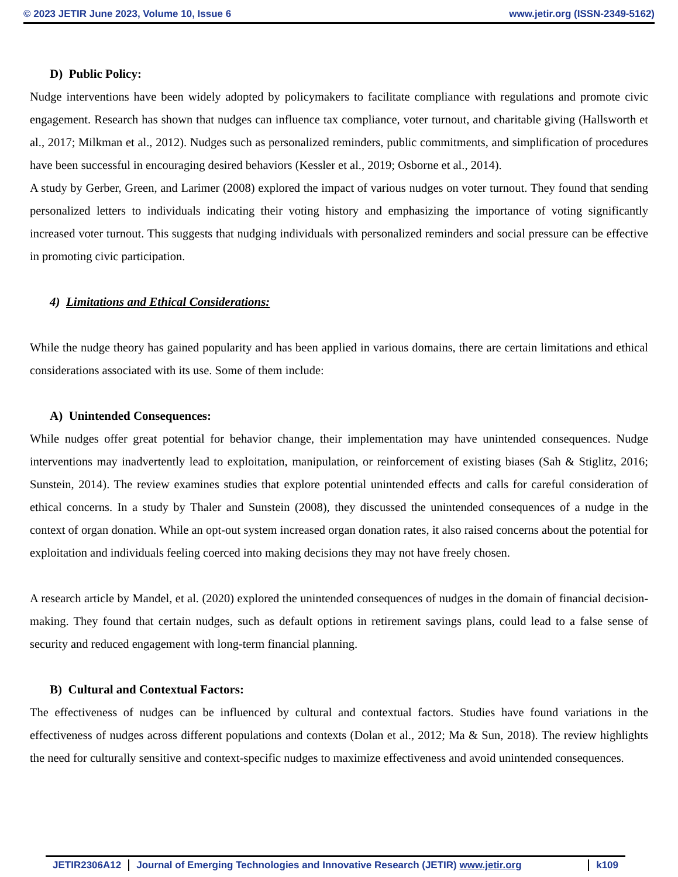© 2023 JETIR June 2023, Volume 10, Issue 6 www.jetir.org (ISSN-2349-5162)
D) Public Policy:
Nudge interventions have been widely adopted by policymakers to facilitate compliance with regulations and promote civic engagement. Research has shown that nudges can influence tax compliance, voter turnout, and charitable giving (Hallsworth et al., 2017; Milkman et al., 2012). Nudges such as personalized reminders, public commitments, and simplification of procedures have been successful in encouraging desired behaviors (Kessler et al., 2019; Osborne et al., 2014).
A study by Gerber, Green, and Larimer (2008) explored the impact of various nudges on voter turnout. They found that sending personalized letters to individuals indicating their voting history and emphasizing the importance of voting significantly increased voter turnout. This suggests that nudging individuals with personalized reminders and social pressure can be effective in promoting civic participation.
4) Limitations and Ethical Considerations:
While the nudge theory has gained popularity and has been applied in various domains, there are certain limitations and ethical considerations associated with its use. Some of them include:
A) Unintended Consequences:
While nudges offer great potential for behavior change, their implementation may have unintended consequences. Nudge interventions may inadvertently lead to exploitation, manipulation, or reinforcement of existing biases (Sah & Stiglitz, 2016; Sunstein, 2014). The review examines studies that explore potential unintended effects and calls for careful consideration of ethical concerns. In a study by Thaler and Sunstein (2008), they discussed the unintended consequences of a nudge in the context of organ donation. While an opt-out system increased organ donation rates, it also raised concerns about the potential for exploitation and individuals feeling coerced into making decisions they may not have freely chosen.
A research article by Mandel, et al. (2020) explored the unintended consequences of nudges in the domain of financial decision-making. They found that certain nudges, such as default options in retirement savings plans, could lead to a false sense of security and reduced engagement with long-term financial planning.
B) Cultural and Contextual Factors:
The effectiveness of nudges can be influenced by cultural and contextual factors. Studies have found variations in the effectiveness of nudges across different populations and contexts (Dolan et al., 2012; Ma & Sun, 2018). The review highlights the need for culturally sensitive and context-specific nudges to maximize effectiveness and avoid unintended consequences.
JETIR2306A12 Journal of Emerging Technologies and Innovative Research (JETIR) www.jetir.org k109